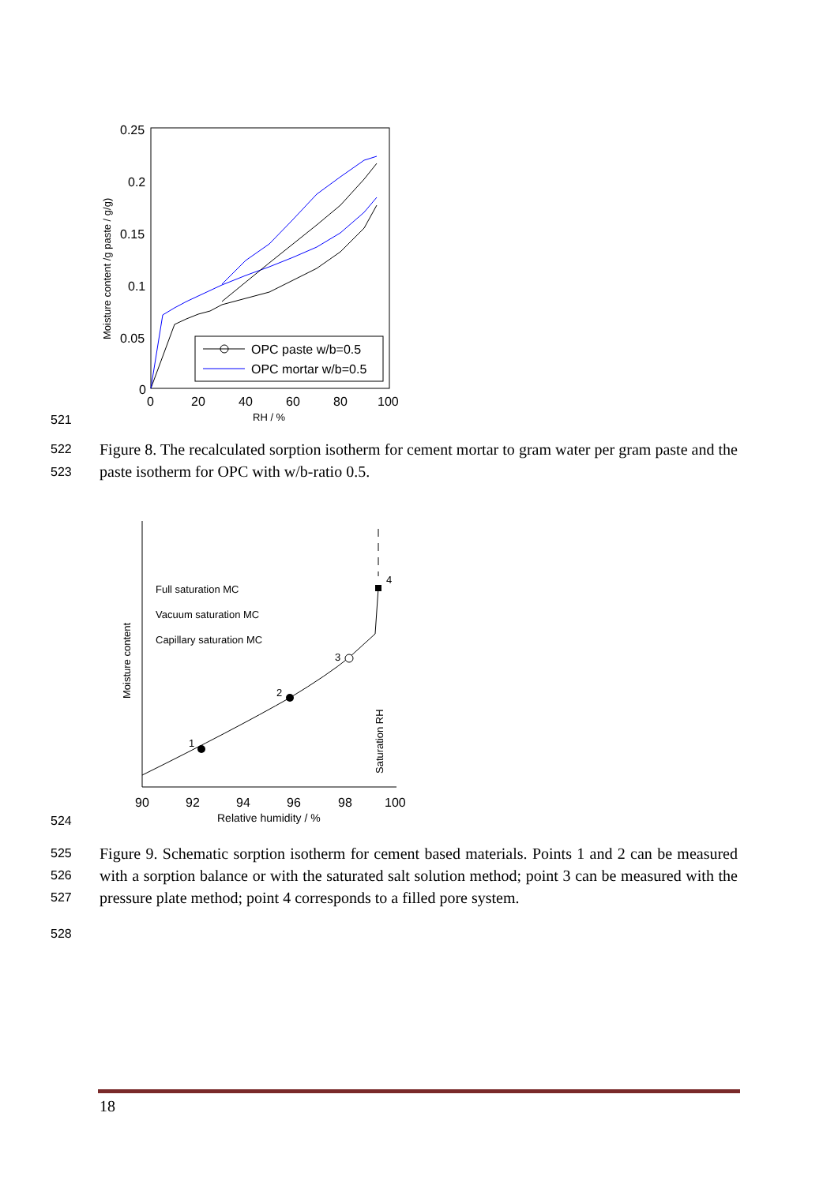0.25
0.2
0.15
0.1
0.05
0
0
20
40
60
80
100
RH / %
Moisture content /g paste / g/g)
OPC paste w/b=0.5
OPC mortar w/b=0.5
521
522
523
Figure 8. The recalculated sorption isotherm for cement mortar to gram water per gram paste and the paste isotherm for OPC with w/b-ratio 0.5.
1
2
3
4
Full saturation MC
Vacuum saturation MC
Capillary saturation MC
Moisture content
Saturation RH
90
92
94
96
98
100
Relative humidity / %
524
525
526
527
Figure 9. Schematic sorption isotherm for cement based materials. Points 1 and 2 can be measured with a sorption balance or with the saturated salt solution method; point 3 can be measured with the pressure plate method; point 4 corresponds to a filled pore system.
528
18